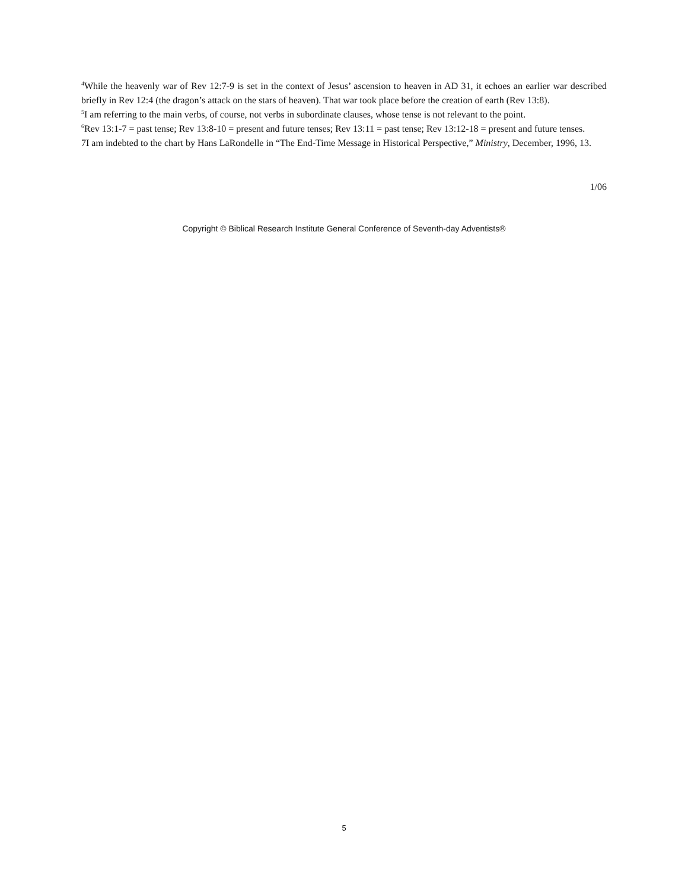<sup>4</sup> While the heavenly war of Rev 12:7-9 is set in the context of Jesus’ ascension to heaven in AD 31, it echoes an earlier war described briefly in Rev 12:4 (the dragon’s attack on the stars of heaven). That war took place before the creation of earth (Rev 13:8).
<sup>5</sup> I am referring to the main verbs, of course, not verbs in subordinate clauses, whose tense is not relevant to the point.
<sup>6</sup> Rev 13:1-7 = past tense; Rev 13:8-10 = present and future tenses; Rev 13:11 = past tense; Rev 13:12-18 = present and future tenses.
7I am indebted to the chart by Hans LaRondelle in “The End-Time Message in Historical Perspective,” Ministry, December, 1996, 13.
1/06
Copyright © Biblical Research Institute General Conference of Seventh-day Adventists®
5